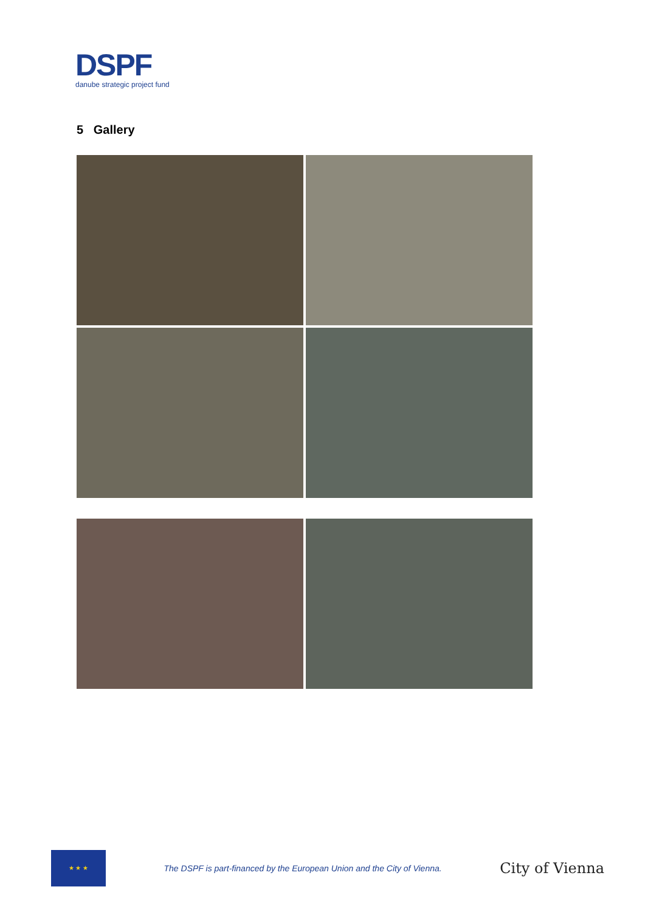DSPF
danube strategic project fund
5 Gallery
★ ★ ★
The DSPF is part-financed by the European Union and the City of Vienna.
City of Vienna